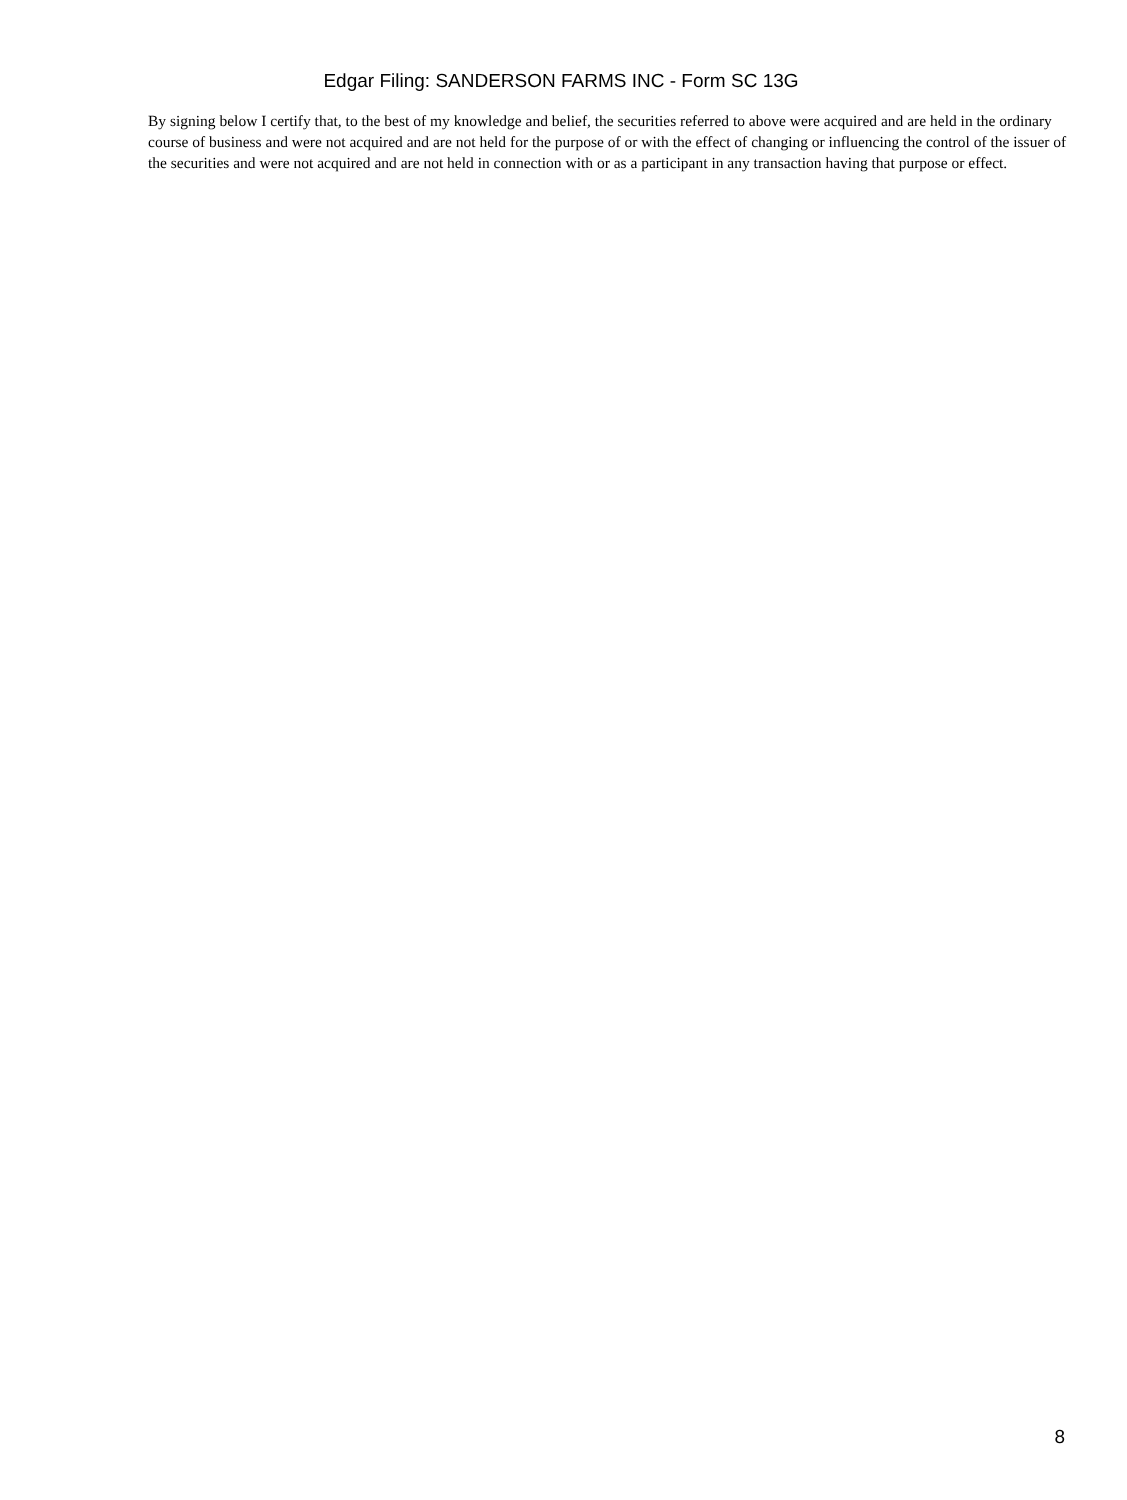Edgar Filing: SANDERSON FARMS INC - Form SC 13G
By signing below I certify that, to the best of my knowledge and belief, the securities referred to above were acquired and are held in the ordinary course of business and were not acquired and are not held for the purpose of or with the effect of changing or influencing the control of the issuer of the securities and were not acquired and are not held in connection with or as a participant in any transaction having that purpose or effect.
8